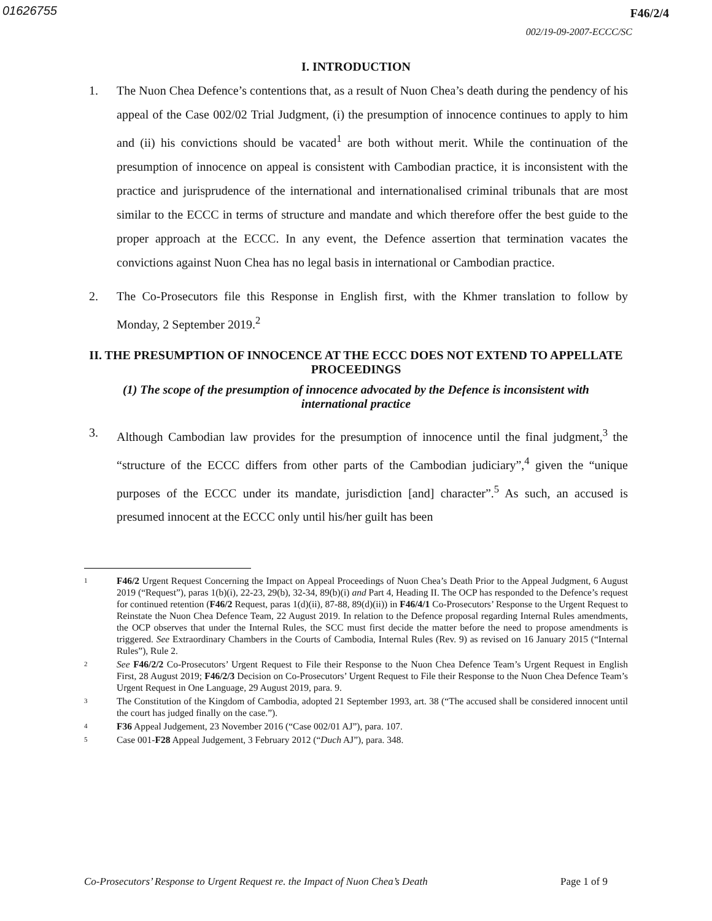01626755
F46/2/4
002/19-09-2007-ECCC/SC
I. INTRODUCTION
1. The Nuon Chea Defence’s contentions that, as a result of Nuon Chea’s death during the pendency of his appeal of the Case 002/02 Trial Judgment, (i) the presumption of innocence continues to apply to him and (ii) his convictions should be vacated<sup>1</sup> are both without merit. While the continuation of the presumption of innocence on appeal is consistent with Cambodian practice, it is inconsistent with the practice and jurisprudence of the international and internationalised criminal tribunals that are most similar to the ECCC in terms of structure and mandate and which therefore offer the best guide to the proper approach at the ECCC. In any event, the Defence assertion that termination vacates the convictions against Nuon Chea has no legal basis in international or Cambodian practice.
2. The Co-Prosecutors file this Response in English first, with the Khmer translation to follow by Monday, 2 September 2019.<sup>2</sup>
II. THE PRESUMPTION OF INNOCENCE AT THE ECCC DOES NOT EXTEND TO APPELLATE PROCEEDINGS
(1) The scope of the presumption of innocence advocated by the Defence is inconsistent with international practice
3. Although Cambodian law provides for the presumption of innocence until the final judgment,<sup>3</sup> the “structure of the ECCC differs from other parts of the Cambodian judiciary”,<sup>4</sup> given the “unique purposes of the ECCC under its mandate, jurisdiction [and] character”.<sup>5</sup> As such, an accused is presumed innocent at the ECCC only until his/her guilt has been
1
F46/2 Urgent Request Concerning the Impact on Appeal Proceedings of Nuon Chea’s Death Prior to the Appeal Judgment, 6 August 2019 (“Request”), paras 1(b)(i), 22-23, 29(b), 32-34, 89(b)(i) and Part 4, Heading II. The OCP has responded to the Defence’s request for continued retention (F46/2 Request, paras 1(d)(ii), 87-88, 89(d)(ii)) in F46/4/1 Co-Prosecutors’ Response to the Urgent Request to Reinstate the Nuon Chea Defence Team, 22 August 2019. In relation to the Defence proposal regarding Internal Rules amendments, the OCP observes that under the Internal Rules, the SCC must first decide the matter before the need to propose amendments is triggered. See Extraordinary Chambers in the Courts of Cambodia, Internal Rules (Rev. 9) as revised on 16 January 2015 (“Internal Rules”), Rule 2.
2
See F46/2/2 Co-Prosecutors’ Urgent Request to File their Response to the Nuon Chea Defence Team’s Urgent Request in English First, 28 August 2019; F46/2/3 Decision on Co-Prosecutors’ Urgent Request to File their Response to the Nuon Chea Defence Team’s Urgent Request in One Language, 29 August 2019, para. 9.
3
The Constitution of the Kingdom of Cambodia, adopted 21 September 1993, art. 38 (“The accused shall be considered innocent until the court has judged finally on the case.”).
4
F36 Appeal Judgement, 23 November 2016 (“Case 002/01 AJ”), para. 107.
5
Case 001-F28 Appeal Judgement, 3 February 2012 (“Duch AJ”), para. 348.
Co-Prosecutors’ Response to Urgent Request re. the Impact of Nuon Chea’s Death Page 1 of 9